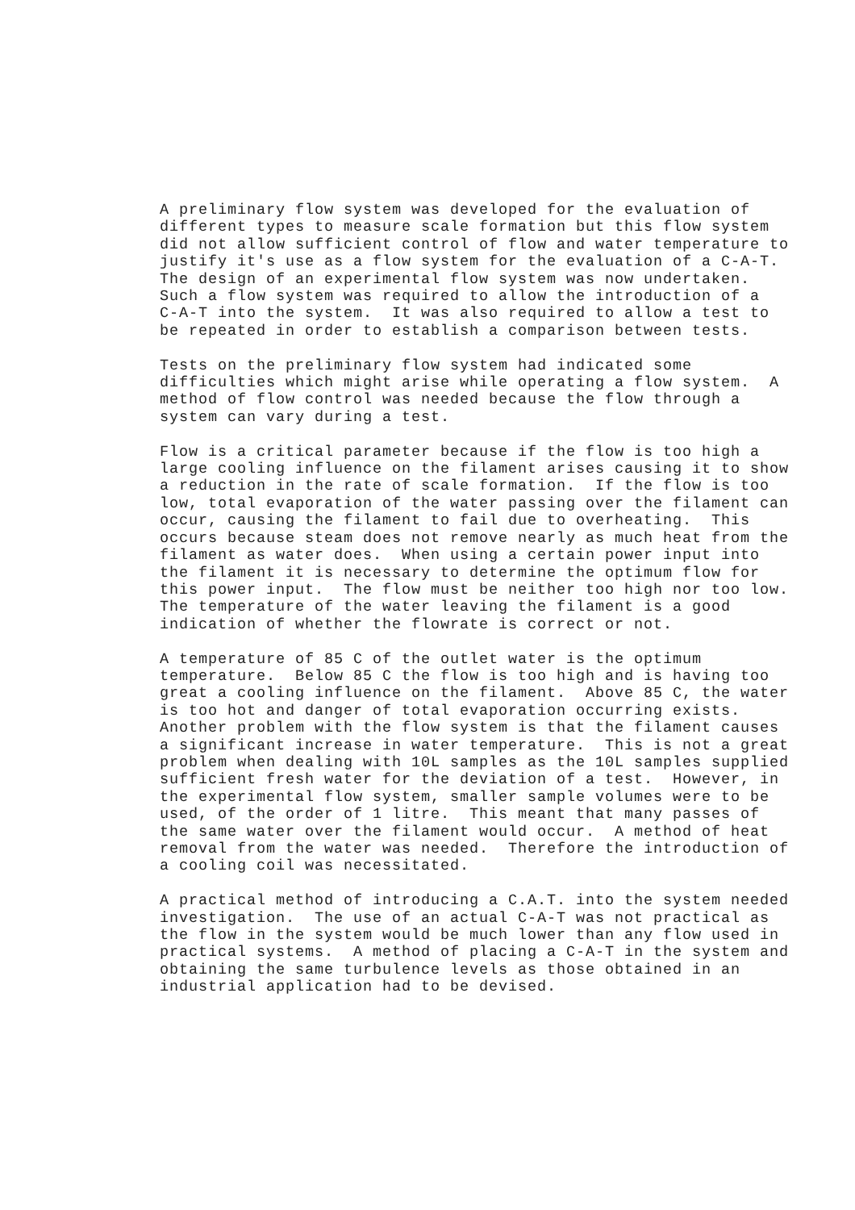A preliminary flow system was developed for the evaluation of different types to measure scale formation but this flow system did not allow sufficient control of flow and water temperature to justify it's use as a flow system for the evaluation of a C-A-T. The design of an experimental flow system was now undertaken. Such a flow system was required to allow the introduction of a C-A-T into the system. It was also required to allow a test to be repeated in order to establish a comparison between tests.
Tests on the preliminary flow system had indicated some difficulties which might arise while operating a flow system. A method of flow control was needed because the flow through a system can vary during a test.
Flow is a critical parameter because if the flow is too high a large cooling influence on the filament arises causing it to show a reduction in the rate of scale formation. If the flow is too low, total evaporation of the water passing over the filament can occur, causing the filament to fail due to overheating. This occurs because steam does not remove nearly as much heat from the filament as water does. When using a certain power input into the filament it is necessary to determine the optimum flow for this power input. The flow must be neither too high nor too low. The temperature of the water leaving the filament is a good indication of whether the flowrate is correct or not.
A temperature of 85 C of the outlet water is the optimum temperature. Below 85 C the flow is too high and is having too great a cooling influence on the filament. Above 85 C, the water is too hot and danger of total evaporation occurring exists. Another problem with the flow system is that the filament causes a significant increase in water temperature. This is not a great problem when dealing with 10L samples as the 10L samples supplied sufficient fresh water for the deviation of a test. However, in the experimental flow system, smaller sample volumes were to be used, of the order of 1 litre. This meant that many passes of the same water over the filament would occur. A method of heat removal from the water was needed. Therefore the introduction of a cooling coil was necessitated.
A practical method of introducing a C.A.T. into the system needed investigation. The use of an actual C-A-T was not practical as the flow in the system would be much lower than any flow used in practical systems. A method of placing a C-A-T in the system and obtaining the same turbulence levels as those obtained in an industrial application had to be devised.